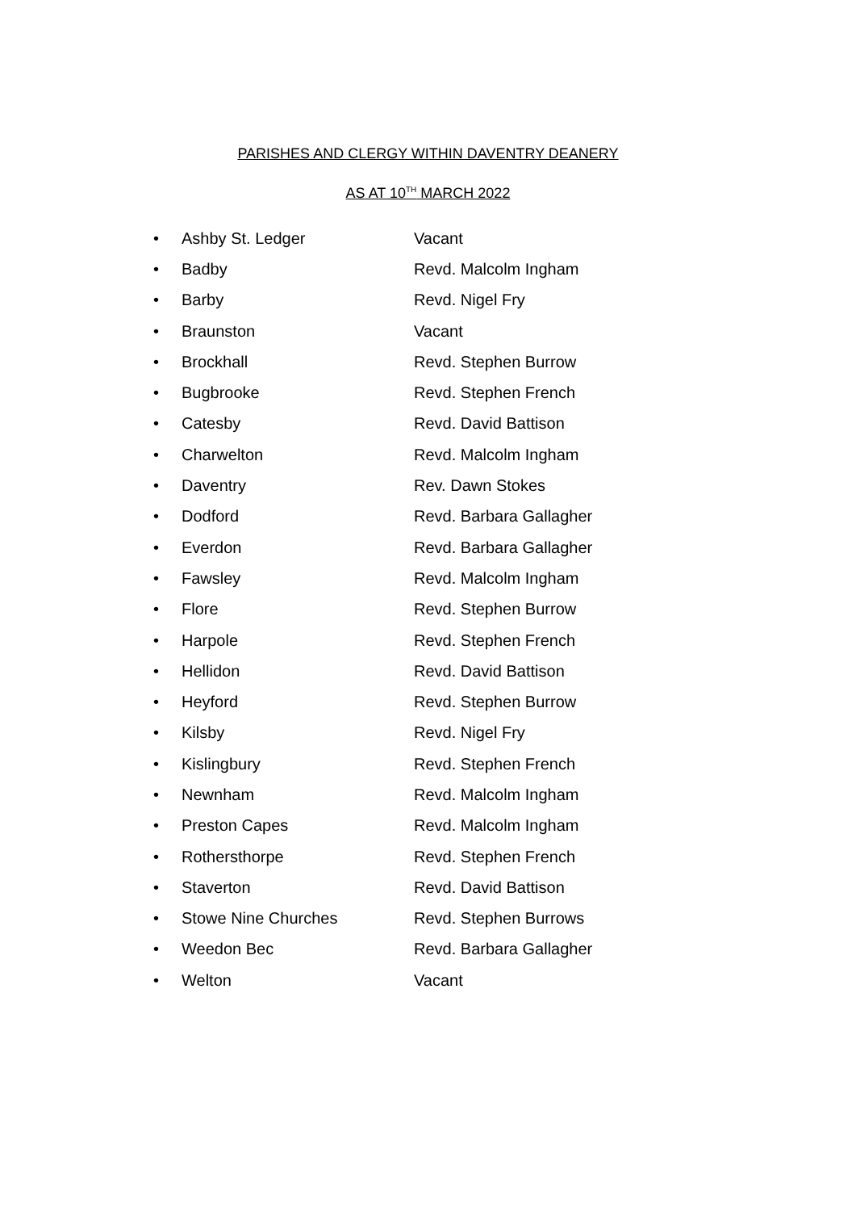PARISHES AND CLERGY WITHIN DAVENTRY DEANERY
AS AT 10<sup>TH</sup> MARCH 2022
• Ashby St. Ledger Vacant
• Badby Revd. Malcolm Ingham
• Barby Revd. Nigel Fry
• Braunston Vacant
• Brockhall Revd. Stephen Burrow
• Bugbrooke Revd. Stephen French
• Catesby Revd. David Battison
• Charwelton Revd. Malcolm Ingham
• Daventry Rev. Dawn Stokes
• Dodford Revd. Barbara Gallagher
• Everdon Revd. Barbara Gallagher
• Fawsley Revd. Malcolm Ingham
• Flore Revd. Stephen Burrow
• Harpole Revd. Stephen French
• Hellidon Revd. David Battison
• Heyford Revd. Stephen Burrow
• Kilsby Revd. Nigel Fry
• Kislingbury Revd. Stephen French
• Newnham Revd. Malcolm Ingham
• Preston Capes Revd. Malcolm Ingham
• Rothersthorpe Revd. Stephen French
• Staverton Revd. David Battison
• Stowe Nine Churches Revd. Stephen Burrows
• Weedon Bec Revd. Barbara Gallagher
• Welton Vacant